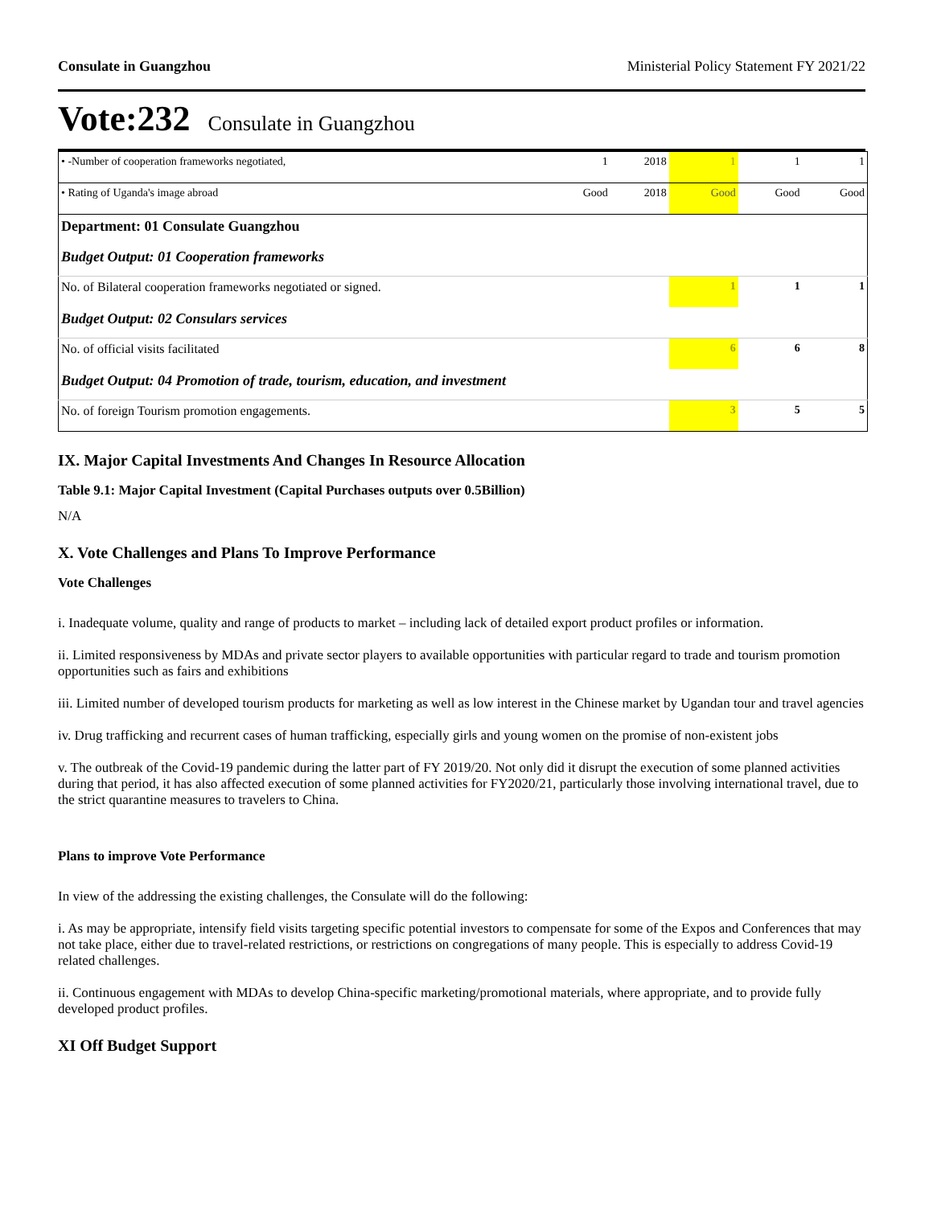Consulate in Guangzhou Ministerial Policy Statement FY 2021/22
Vote:232 Consulate in Guangzhou
| • -Number of cooperation frameworks negotiated, | 1 | 2018 | 1 | 1 | 1 |
| • Rating of Uganda's image abroad | Good | 2018 | Good | Good | Good |
| Department: 01 Consulate Guangzhou | | | | | |
| Budget Output: 01 Cooperation frameworks | | | | | |
| No. of Bilateral cooperation frameworks negotiated or signed. | | | 1 | 1 | 1 |
| Budget Output: 02 Consulars services | | | | | |
| No. of official visits facilitated | | | 6 | 6 | 8 |
| Budget Output: 04 Promotion of trade, tourism, education, and investment | | | | | |
| No. of foreign Tourism promotion engagements. | | | 3 | 5 | 5 |
IX. Major Capital Investments And Changes In Resource Allocation
Table 9.1: Major Capital Investment (Capital Purchases outputs over 0.5Billion)
N/A
X. Vote Challenges and Plans To Improve Performance
Vote Challenges
i. Inadequate volume, quality and range of products to market – including lack of detailed export product profiles or information.
ii. Limited responsiveness by MDAs and private sector players to available opportunities with particular regard to trade and tourism promotion opportunities such as fairs and exhibitions
iii. Limited number of developed tourism products for marketing as well as low interest in the Chinese market by Ugandan tour and travel agencies
iv. Drug trafficking and recurrent cases of human trafficking, especially girls and young women on the promise of non-existent jobs
v. The outbreak of the Covid-19 pandemic during the latter part of FY 2019/20. Not only did it disrupt the execution of some planned activities during that period, it has also affected execution of some planned activities for FY2020/21, particularly those involving international travel, due to the strict quarantine measures to travelers to China.
Plans to improve Vote Performance
In view of the addressing the existing challenges, the Consulate will do the following:
i. As may be appropriate, intensify field visits targeting specific potential investors to compensate for some of the Expos and Conferences that may not take place, either due to travel-related restrictions, or restrictions on congregations of many people. This is especially to address Covid-19 related challenges.
ii. Continuous engagement with MDAs to develop China-specific marketing/promotional materials, where appropriate, and to provide fully developed product profiles.
XI Off Budget Support